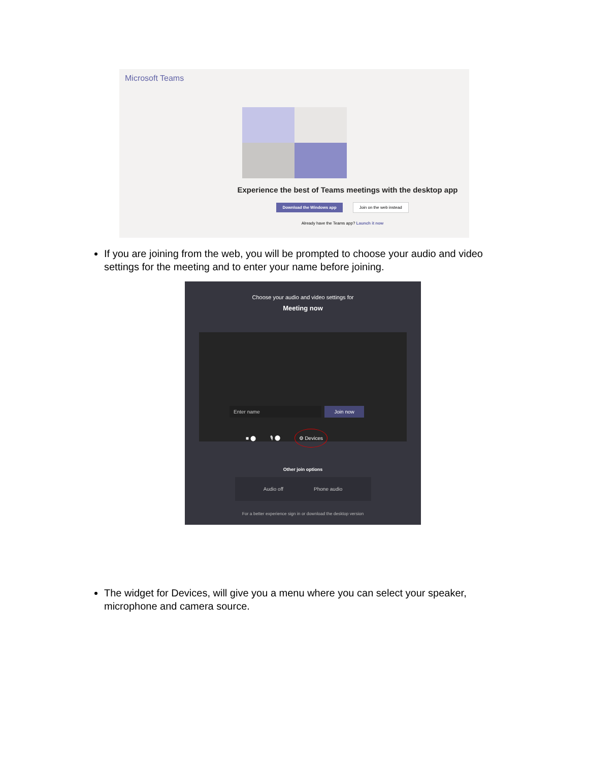Microsoft Teams
Experience the best of Teams meetings with the desktop app
Download the Windows app Join on the web instead
Already have the Teams app? Launch it now
If you are joining from the web, you will be prompted to choose your audio and video settings for the meeting and to enter your name before joining.
Choose your audio and video settings for
Meeting now
Enter name Join now
■ ⬤ 🎙 ⬤ ⚙ Devices
Other join options
Audio off Phone audio
For a better experience sign in or download the desktop version
The widget for Devices, will give you a menu where you can select your speaker, microphone and camera source.